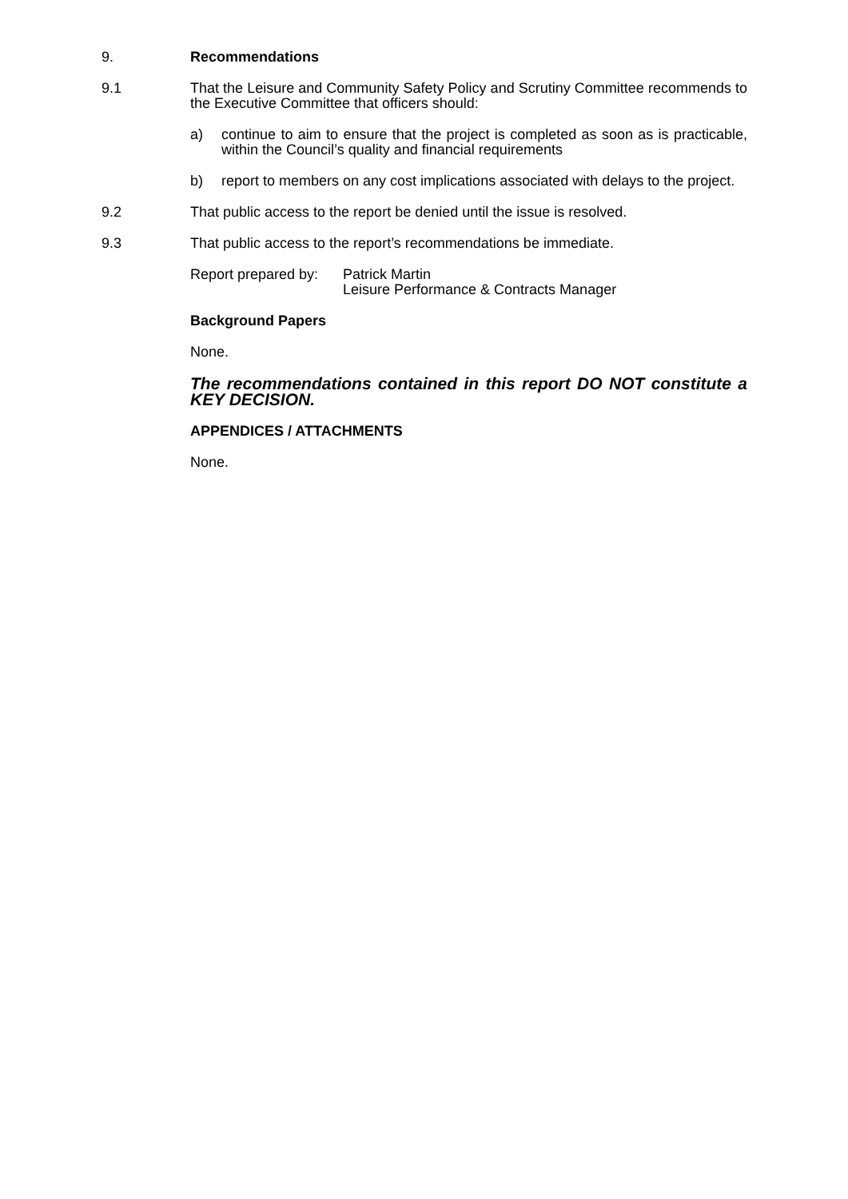9. Recommendations
9.1 That the Leisure and Community Safety Policy and Scrutiny Committee recommends to the Executive Committee that officers should:
a) continue to aim to ensure that the project is completed as soon as is practicable, within the Council’s quality and financial requirements
b) report to members on any cost implications associated with delays to the project.
9.2 That public access to the report be denied until the issue is resolved.
9.3 That public access to the report’s recommendations be immediate.
Report prepared by:
Patrick Martin
Leisure Performance & Contracts Manager
Background Papers
None.
The recommendations contained in this report DO NOT constitute a KEY DECISION.
APPENDICES / ATTACHMENTS
None.